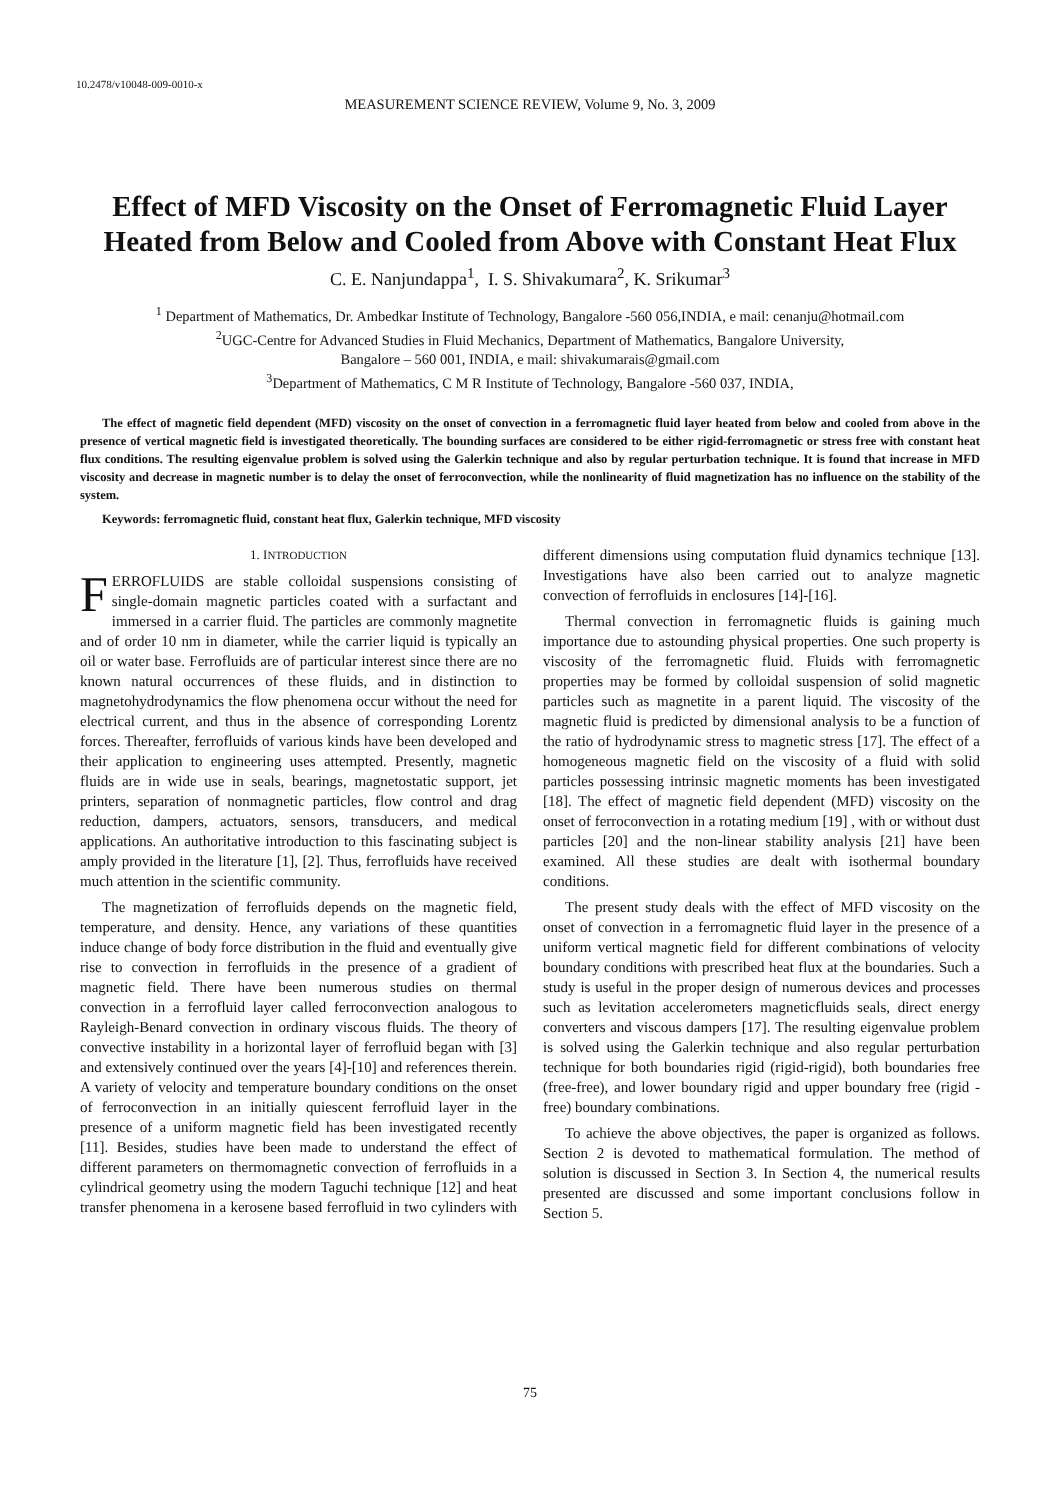10.2478/v10048-009-0010-x
MEASUREMENT SCIENCE REVIEW, Volume 9, No. 3, 2009
Effect of MFD Viscosity on the Onset of Ferromagnetic Fluid Layer Heated from Below and Cooled from Above with Constant Heat Flux
C. E. Nanjundappa<sup>1</sup>, I. S. Shivakumara<sup>2</sup>, K. Srikumar<sup>3</sup>
<sup>1</sup> Department of Mathematics, Dr. Ambedkar Institute of Technology, Bangalore -560 056,INDIA, e mail: cenanju@hotmail.com
<sup>2</sup> UGC-Centre for Advanced Studies in Fluid Mechanics, Department of Mathematics, Bangalore University,
Bangalore – 560 001, INDIA, e mail: shivakumarais@gmail.com
<sup>3</sup> Department of Mathematics, C M R Institute of Technology, Bangalore -560 037, INDIA,
The effect of magnetic field dependent (MFD) viscosity on the onset of convection in a ferromagnetic fluid layer heated from below and cooled from above in the presence of vertical magnetic field is investigated theoretically. The bounding surfaces are considered to be either rigid-ferromagnetic or stress free with constant heat flux conditions. The resulting eigenvalue problem is solved using the Galerkin technique and also by regular perturbation technique. It is found that increase in MFD viscosity and decrease in magnetic number is to delay the onset of ferroconvection, while the nonlinearity of fluid magnetization has no influence on the stability of the system.
Keywords: ferromagnetic fluid, constant heat flux, Galerkin technique, MFD viscosity
1. INTRODUCTION
FERROFLUIDS are stable colloidal suspensions consisting of single-domain magnetic particles coated with a surfactant and immersed in a carrier fluid. The particles are commonly magnetite and of order 10 nm in diameter, while the carrier liquid is typically an oil or water base. Ferrofluids are of particular interest since there are no known natural occurrences of these fluids, and in distinction to magnetohydrodynamics the flow phenomena occur without the need for electrical current, and thus in the absence of corresponding Lorentz forces. Thereafter, ferrofluids of various kinds have been developed and their application to engineering uses attempted. Presently, magnetic fluids are in wide use in seals, bearings, magnetostatic support, jet printers, separation of nonmagnetic particles, flow control and drag reduction, dampers, actuators, sensors, transducers, and medical applications. An authoritative introduction to this fascinating subject is amply provided in the literature [1], [2]. Thus, ferrofluids have received much attention in the scientific community.
The magnetization of ferrofluids depends on the magnetic field, temperature, and density. Hence, any variations of these quantities induce change of body force distribution in the fluid and eventually give rise to convection in ferrofluids in the presence of a gradient of magnetic field. There have been numerous studies on thermal convection in a ferrofluid layer called ferroconvection analogous to Rayleigh-Benard convection in ordinary viscous fluids. The theory of convective instability in a horizontal layer of ferrofluid began with [3] and extensively continued over the years [4]-[10] and references therein. A variety of velocity and temperature boundary conditions on the onset of ferroconvection in an initially quiescent ferrofluid layer in the presence of a uniform magnetic field has been investigated recently [11]. Besides, studies have been made to understand the effect of different parameters on thermomagnetic convection of ferrofluids in a cylindrical geometry using the modern Taguchi technique [12] and heat transfer phenomena in a kerosene based ferrofluid in two cylinders with different dimensions using computation fluid dynamics technique [13]. Investigations have also been carried out to analyze magnetic convection of ferrofluids in enclosures [14]-[16].
Thermal convection in ferromagnetic fluids is gaining much importance due to astounding physical properties. One such property is viscosity of the ferromagnetic fluid. Fluids with ferromagnetic properties may be formed by colloidal suspension of solid magnetic particles such as magnetite in a parent liquid. The viscosity of the magnetic fluid is predicted by dimensional analysis to be a function of the ratio of hydrodynamic stress to magnetic stress [17]. The effect of a homogeneous magnetic field on the viscosity of a fluid with solid particles possessing intrinsic magnetic moments has been investigated [18]. The effect of magnetic field dependent (MFD) viscosity on the onset of ferroconvection in a rotating medium [19] , with or without dust particles [20] and the non-linear stability analysis [21] have been examined. All these studies are dealt with isothermal boundary conditions.
The present study deals with the effect of MFD viscosity on the onset of convection in a ferromagnetic fluid layer in the presence of a uniform vertical magnetic field for different combinations of velocity boundary conditions with prescribed heat flux at the boundaries. Such a study is useful in the proper design of numerous devices and processes such as levitation accelerometers magneticfluids seals, direct energy converters and viscous dampers [17]. The resulting eigenvalue problem is solved using the Galerkin technique and also regular perturbation technique for both boundaries rigid (rigid-rigid), both boundaries free (free-free), and lower boundary rigid and upper boundary free (rigid - free) boundary combinations.
To achieve the above objectives, the paper is organized as follows. Section 2 is devoted to mathematical formulation. The method of solution is discussed in Section 3. In Section 4, the numerical results presented are discussed and some important conclusions follow in Section 5.
75